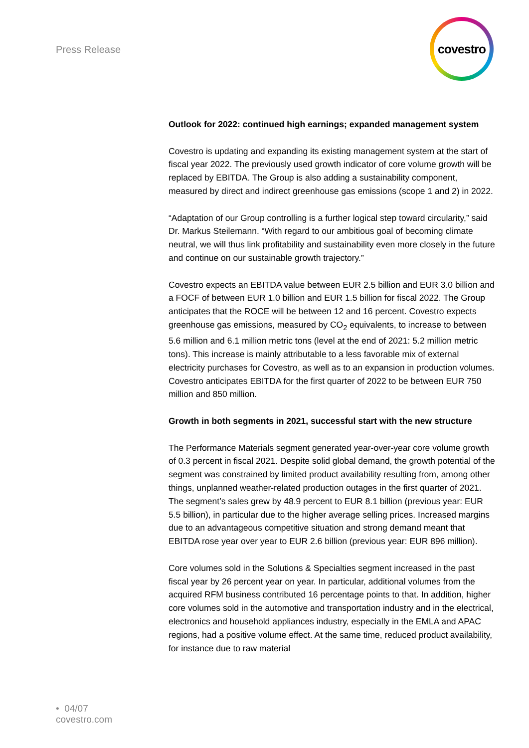Press Release
covestro
Outlook for 2022: continued high earnings; expanded management system
Covestro is updating and expanding its existing management system at the start of fiscal year 2022. The previously used growth indicator of core volume growth will be replaced by EBITDA. The Group is also adding a sustainability component, measured by direct and indirect greenhouse gas emissions (scope 1 and 2) in 2022.
“Adaptation of our Group controlling is a further logical step toward circularity,” said Dr. Markus Steilemann. “With regard to our ambitious goal of becoming climate neutral, we will thus link profitability and sustainability even more closely in the future and continue on our sustainable growth trajectory.”
Covestro expects an EBITDA value between EUR 2.5 billion and EUR 3.0 billion and a FOCF of between EUR 1.0 billion and EUR 1.5 billion for fiscal 2022. The Group anticipates that the ROCE will be between 12 and 16 percent. Covestro expects greenhouse gas emissions, measured by CO<sub>2</sub> equivalents, to increase to between 5.6 million and 6.1 million metric tons (level at the end of 2021: 5.2 million metric tons). This increase is mainly attributable to a less favorable mix of external electricity purchases for Covestro, as well as to an expansion in production volumes. Covestro anticipates EBITDA for the first quarter of 2022 to be between EUR 750 million and 850 million.
Growth in both segments in 2021, successful start with the new structure
The Performance Materials segment generated year-over-year core volume growth of 0.3 percent in fiscal 2021. Despite solid global demand, the growth potential of the segment was constrained by limited product availability resulting from, among other things, unplanned weather-related production outages in the first quarter of 2021. The segment’s sales grew by 48.9 percent to EUR 8.1 billion (previous year: EUR 5.5 billion), in particular due to the higher average selling prices. Increased margins due to an advantageous competitive situation and strong demand meant that EBITDA rose year over year to EUR 2.6 billion (previous year: EUR 896 million).
Core volumes sold in the Solutions & Specialties segment increased in the past fiscal year by 26 percent year on year. In particular, additional volumes from the acquired RFM business contributed 16 percentage points to that. In addition, higher core volumes sold in the automotive and transportation industry and in the electrical, electronics and household appliances industry, especially in the EMLA and APAC regions, had a positive volume effect. At the same time, reduced product availability, for instance due to raw material
• 04/07
covestro.com